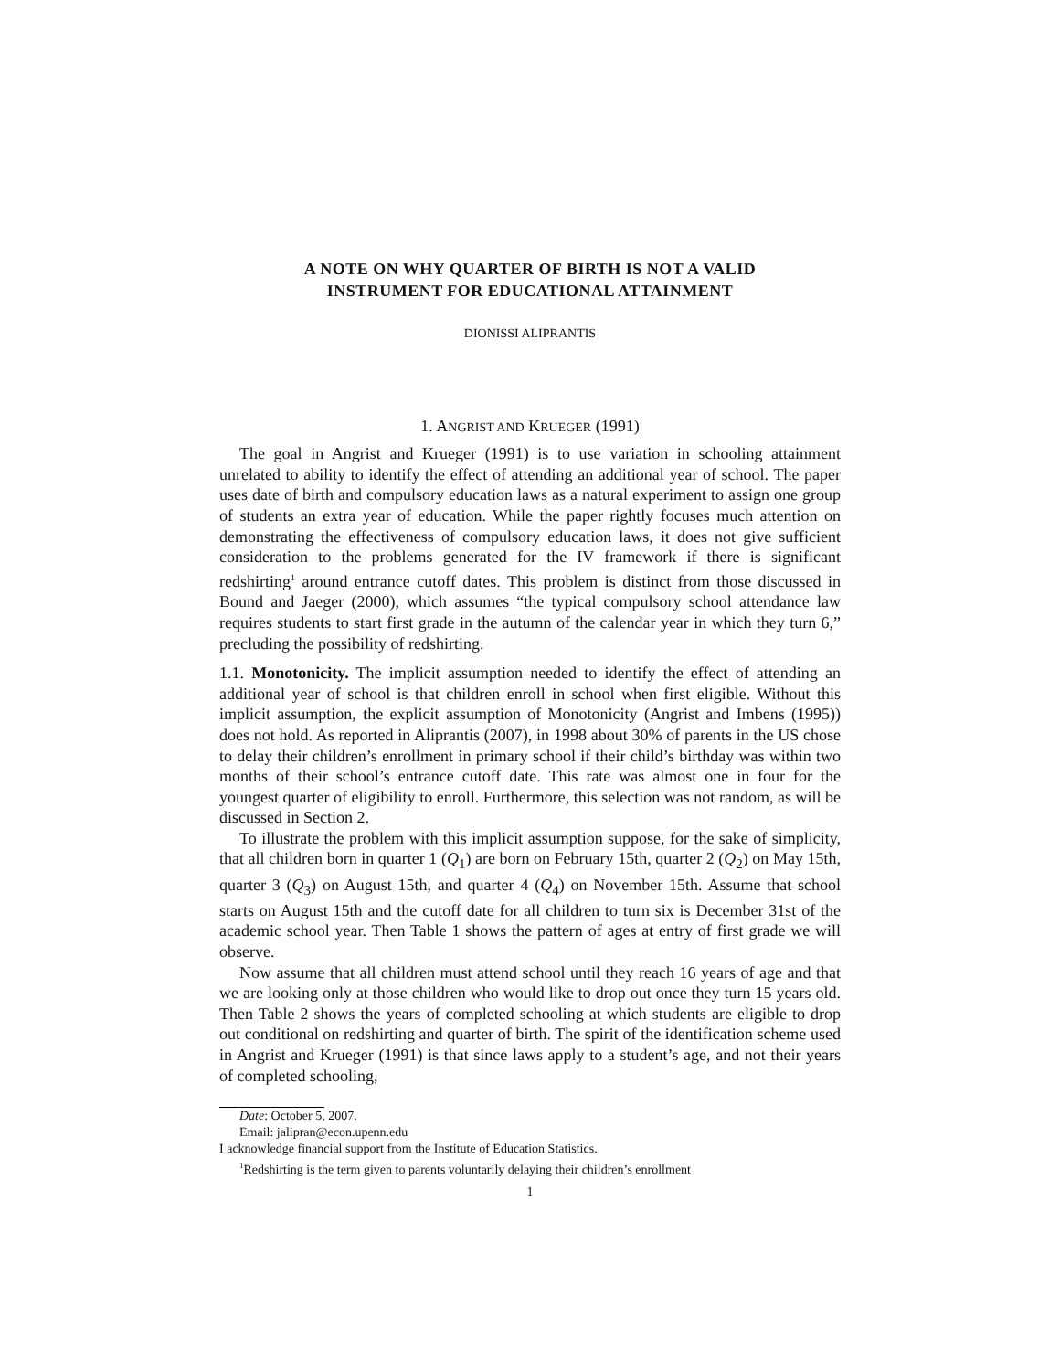A NOTE ON WHY QUARTER OF BIRTH IS NOT A VALID
INSTRUMENT FOR EDUCATIONAL ATTAINMENT
DIONISSI ALIPRANTIS
1. ANGRIST AND KRUEGER (1991)
The goal in Angrist and Krueger (1991) is to use variation in schooling attainment unrelated to ability to identify the effect of attending an additional year of school. The paper uses date of birth and compulsory education laws as a natural experiment to assign one group of students an extra year of education. While the paper rightly focuses much attention on demonstrating the effectiveness of compulsory education laws, it does not give sufficient consideration to the problems generated for the IV framework if there is significant redshirting<sup>1</sup> around entrance cutoff dates. This problem is distinct from those discussed in Bound and Jaeger (2000), which assumes “the typical compulsory school attendance law requires students to start first grade in the autumn of the calendar year in which they turn 6,” precluding the possibility of redshirting.
1.1. Monotonicity. The implicit assumption needed to identify the effect of attending an additional year of school is that children enroll in school when first eligible. Without this implicit assumption, the explicit assumption of Monotonicity (Angrist and Imbens (1995)) does not hold. As reported in Aliprantis (2007), in 1998 about 30% of parents in the US chose to delay their children’s enrollment in primary school if their child’s birthday was within two months of their school’s entrance cutoff date. This rate was almost one in four for the youngest quarter of eligibility to enroll. Furthermore, this selection was not random, as will be discussed in Section 2.
To illustrate the problem with this implicit assumption suppose, for the sake of simplicity, that all children born in quarter 1 (Q<sub>1</sub>) are born on February 15th, quarter 2 (Q<sub>2</sub>) on May 15th, quarter 3 (Q<sub>3</sub>) on August 15th, and quarter 4 (Q<sub>4</sub>) on November 15th. Assume that school starts on August 15th and the cutoff date for all children to turn six is December 31st of the academic school year. Then Table 1 shows the pattern of ages at entry of first grade we will observe.
Now assume that all children must attend school until they reach 16 years of age and that we are looking only at those children who would like to drop out once they turn 15 years old. Then Table 2 shows the years of completed schooling at which students are eligible to drop out conditional on redshirting and quarter of birth. The spirit of the identification scheme used in Angrist and Krueger (1991) is that since laws apply to a student’s age, and not their years of completed schooling,
Date: October 5, 2007.
Email: jalipran@econ.upenn.edu
I acknowledge financial support from the Institute of Education Statistics.
<sup>1</sup> Redshirting is the term given to parents voluntarily delaying their children’s enrollment
1